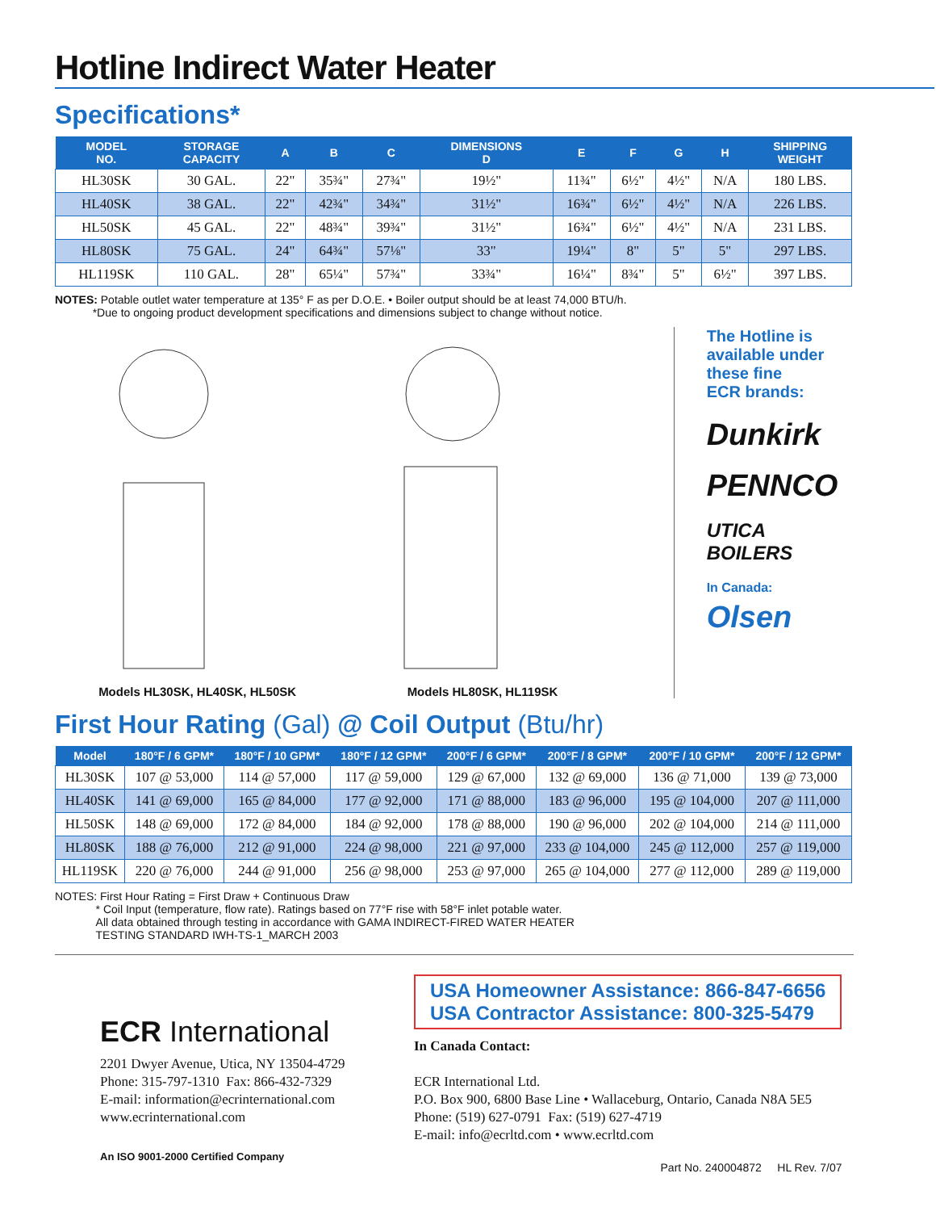Hotline Indirect Water Heater
Specifications*
| MODEL NO. | STORAGE CAPACITY | A | B | C | DIMENSIONS D | E | F | G | H | SHIPPING WEIGHT |
| --- | --- | --- | --- | --- | --- | --- | --- | --- | --- | --- |
| HL30SK | 30 GAL. | 22" | 35¾" | 27¾" | 19½" | 11¾" | 6½" | 4½" | N/A | 180 LBS. |
| HL40SK | 38 GAL. | 22" | 42¾" | 34¾" | 31½" | 16¾" | 6½" | 4½" | N/A | 226 LBS. |
| HL50SK | 45 GAL. | 22" | 48¾" | 39¾" | 31½" | 16¾" | 6½" | 4½" | N/A | 231 LBS. |
| HL80SK | 75 GAL. | 24" | 64¾" | 57⅛" | 33" | 19¼" | 8" | 5" | 5" | 297 LBS. |
| HL119SK | 110 GAL. | 28" | 65¼" | 57¾" | 33¾" | 16¼" | 8¾" | 5" | 6½" | 397 LBS. |
NOTES: Potable outlet water temperature at 135° F as per D.O.E. • Boiler output should be at least 74,000 BTU/h.
*Due to ongoing product development specifications and dimensions subject to change without notice.
Models HL30SK, HL40SK, HL50SK Models HL80SK, HL119SK
The Hotline is
available under
these fine
ECR brands:
Dunkirk
PENNCO
UTICA BOILERS
In Canada:
Olsen
First Hour Rating (Gal) @ Coil Output (Btu/hr)
| Model | 180°F / 6 GPM* | 180°F / 10 GPM* | 180°F / 12 GPM* | 200°F / 6 GPM* | 200°F / 8 GPM* | 200°F / 10 GPM* | 200°F / 12 GPM* |
| --- | --- | --- | --- | --- | --- | --- | --- |
| HL30SK | 107 @ 53,000 | 114 @ 57,000 | 117 @ 59,000 | 129 @ 67,000 | 132 @ 69,000 | 136 @ 71,000 | 139 @ 73,000 |
| HL40SK | 141 @ 69,000 | 165 @ 84,000 | 177 @ 92,000 | 171 @ 88,000 | 183 @ 96,000 | 195 @ 104,000 | 207 @ 111,000 |
| HL50SK | 148 @ 69,000 | 172 @ 84,000 | 184 @ 92,000 | 178 @ 88,000 | 190 @ 96,000 | 202 @ 104,000 | 214 @ 111,000 |
| HL80SK | 188 @ 76,000 | 212 @ 91,000 | 224 @ 98,000 | 221 @ 97,000 | 233 @ 104,000 | 245 @ 112,000 | 257 @ 119,000 |
| HL119SK | 220 @ 76,000 | 244 @ 91,000 | 256 @ 98,000 | 253 @ 97,000 | 265 @ 104,000 | 277 @ 112,000 | 289 @ 119,000 |
NOTES: First Hour Rating = First Draw + Continuous Draw
* Coil Input (temperature, flow rate). Ratings based on 77°F rise with 58°F inlet potable water.
All data obtained through testing in accordance with GAMA INDIRECT-FIRED WATER HEATER
TESTING STANDARD IWH-TS-1_MARCH 2003
ECR International
2201 Dwyer Avenue, Utica, NY 13504-4729
Phone: 315-797-1310 Fax: 866-432-7329
E-mail: information@ecrinternational.com
www.ecrinternational.com
An ISO 9001-2000 Certified Company
USA Homeowner Assistance: 866-847-6656
USA Contractor Assistance: 800-325-5479
In Canada Contact:
ECR International Ltd.
P.O. Box 900, 6800 Base Line • Wallaceburg, Ontario, Canada N8A 5E5
Phone: (519) 627-0791 Fax: (519) 627-4719
E-mail: info@ecrltd.com • www.ecrltd.com
Part No. 240004872 HL Rev. 7/07